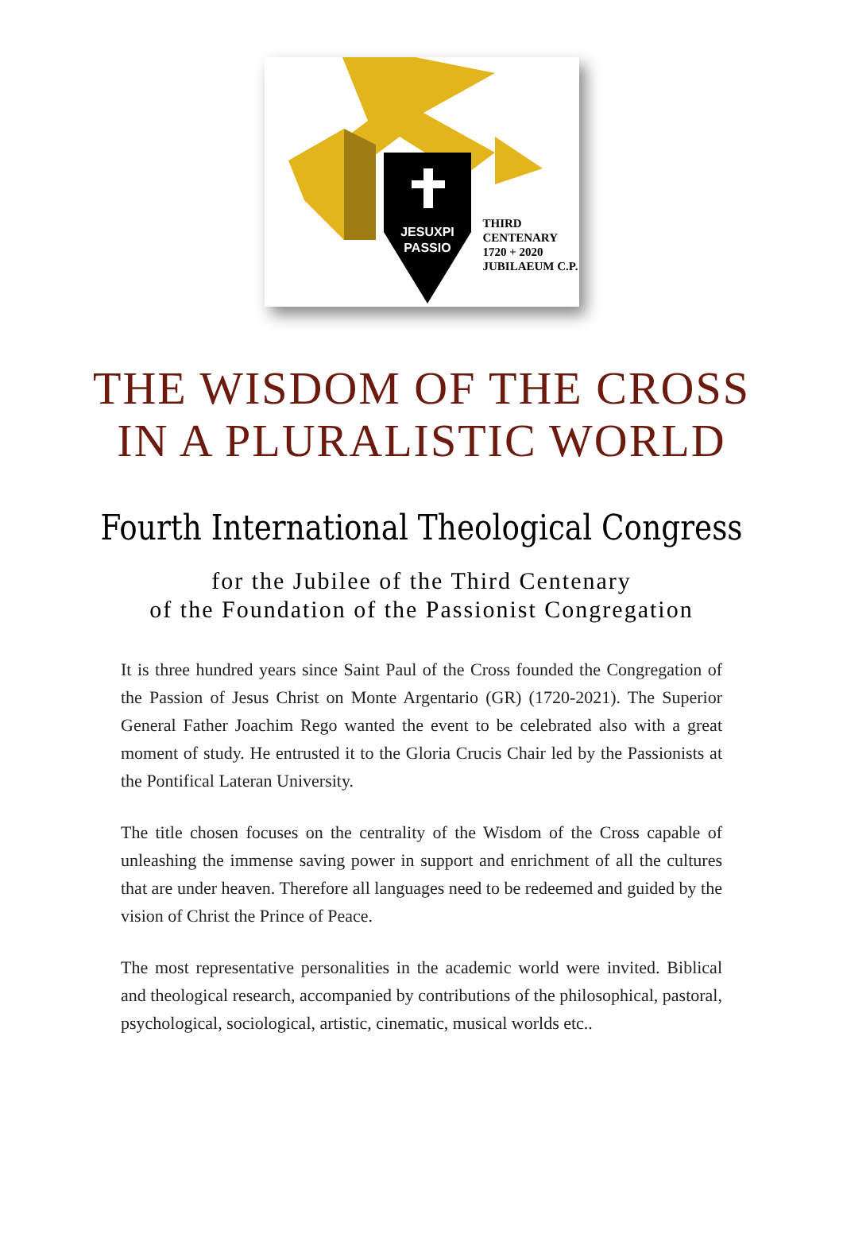JESUXPI
PASSIO
THIRD
CENTENARY
1720 + 2020
JUBILAEUM C.P.
THE WISDOM OF THE CROSS
IN A PLURALISTIC WORLD
Fourth International Theological Congress
for the Jubilee of the Third Centenary
of the Foundation of the Passionist Congregation
It is three hundred years since Saint Paul of the Cross founded the Congregation of the Passion of Jesus Christ on Monte Argentario (GR) (1720-2021). The Superior General Father Joachim Rego wanted the event to be celebrated also with a great moment of study. He entrusted it to the Gloria Crucis Chair led by the Passionists at the Pontifical Lateran University.
The title chosen focuses on the centrality of the Wisdom of the Cross capable of unleashing the immense saving power in support and enrichment of all the cultures that are under heaven. Therefore all languages need to be redeemed and guided by the vision of Christ the Prince of Peace.
The most representative personalities in the academic world were invited. Biblical and theological research, accompanied by contributions of the philosophical, pastoral, psychological, sociological, artistic, cinematic, musical worlds etc..